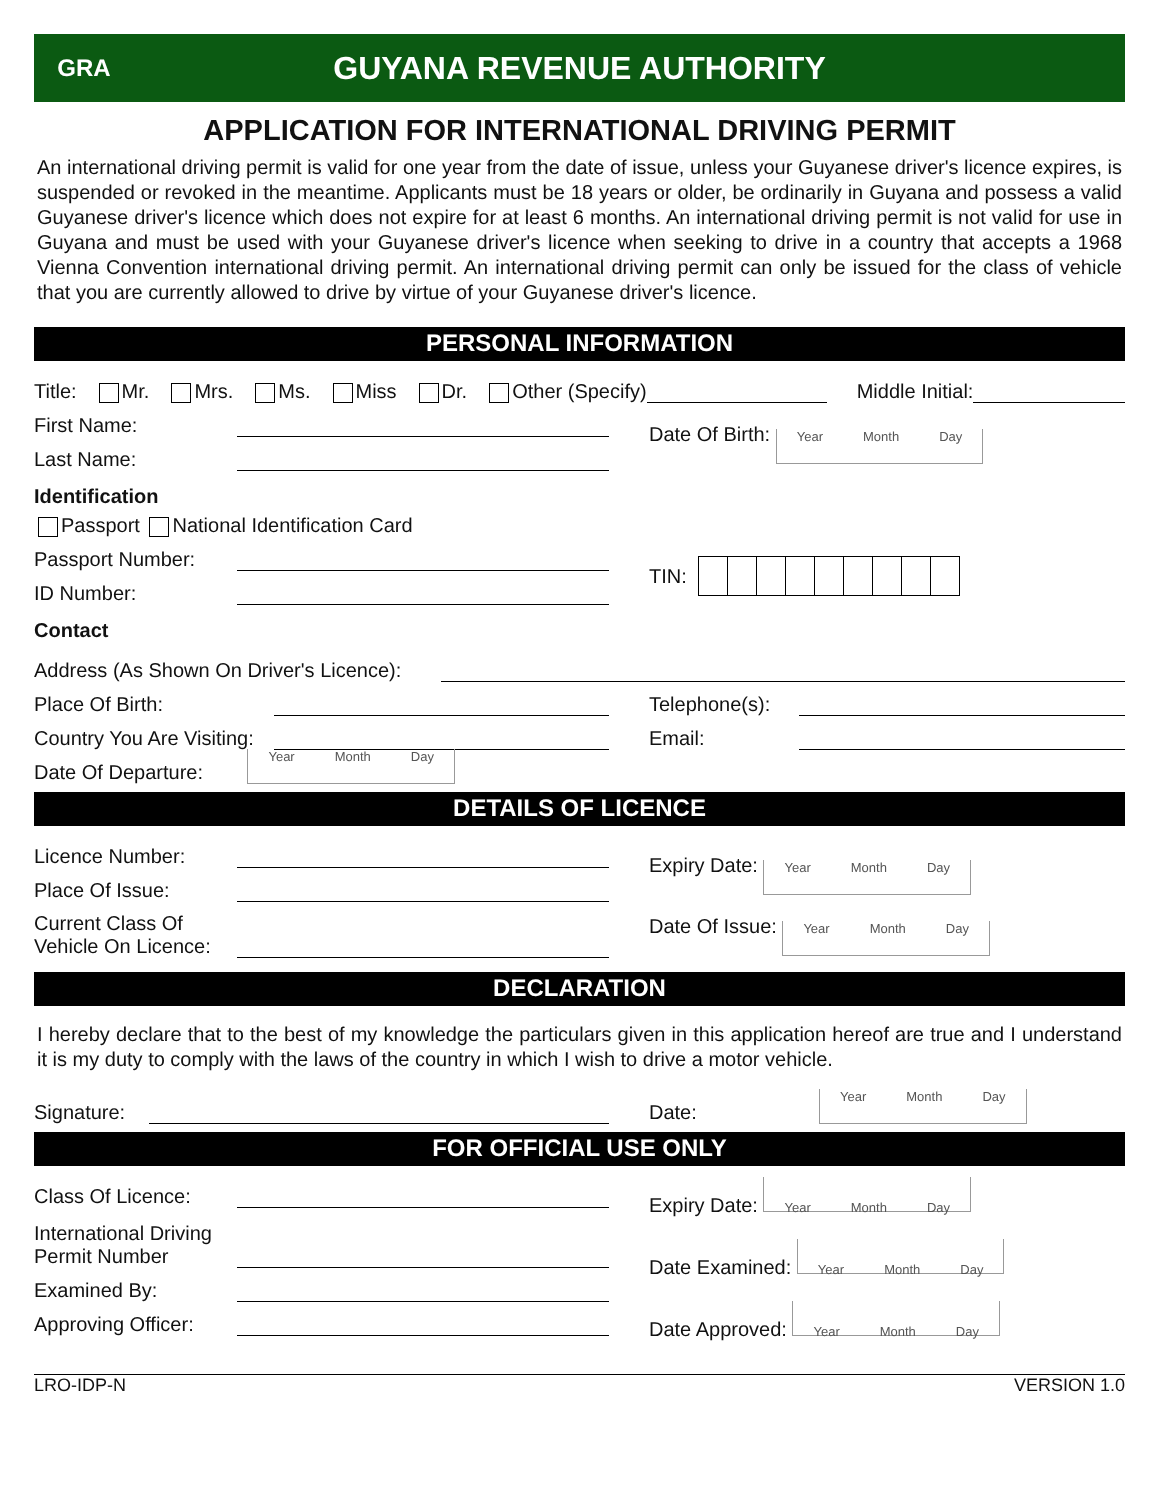GRA
GUYANA REVENUE AUTHORITY
APPLICATION FOR INTERNATIONAL DRIVING PERMIT
An international driving permit is valid for one year from the date of issue, unless your Guyanese driver's licence expires, is suspended or revoked in the meantime. Applicants must be 18 years or older, be ordinarily in Guyana and possess a valid Guyanese driver's licence which does not expire for at least 6 months. An international driving permit is not valid for use in Guyana and must be used with your Guyanese driver's licence when seeking to drive in a country that accepts a 1968 Vienna Convention international driving permit. An international driving permit can only be issued for the class of vehicle that you are currently allowed to drive by virtue of your Guyanese driver's licence.
PERSONAL INFORMATION
Title: Mr. Mrs. Ms. Miss Dr. Other (Specify) Middle Initial:
First Name:
Last Name:
Date Of Birth: Year Month Day
Identification
Passport National Identification Card
Passport Number:
ID Number:
TIN:
Contact
Address (As Shown On Driver's Licence):
Place Of Birth:
Country You Are Visiting:
Telephone(s):
Email:
Date Of Departure: Year Month Day
DETAILS OF LICENCE
Licence Number:
Place Of Issue:
Current Class Of Vehicle On Licence:
Expiry Date: Year Month Day
Date Of Issue: Year Month Day
DECLARATION
I hereby declare that to the best of my knowledge the particulars given in this application hereof are true and I understand it is my duty to comply with the laws of the country in which I wish to drive a motor vehicle.
Signature:
Date: Year Month Day
FOR OFFICIAL USE ONLY
Class Of Licence:
International Driving Permit Number
Examined By:
Approving Officer:
Expiry Date: Year Month Day
Date Examined: Year Month Day
Date Approved: Year Month Day
LRO-IDP-N VERSION 1.0